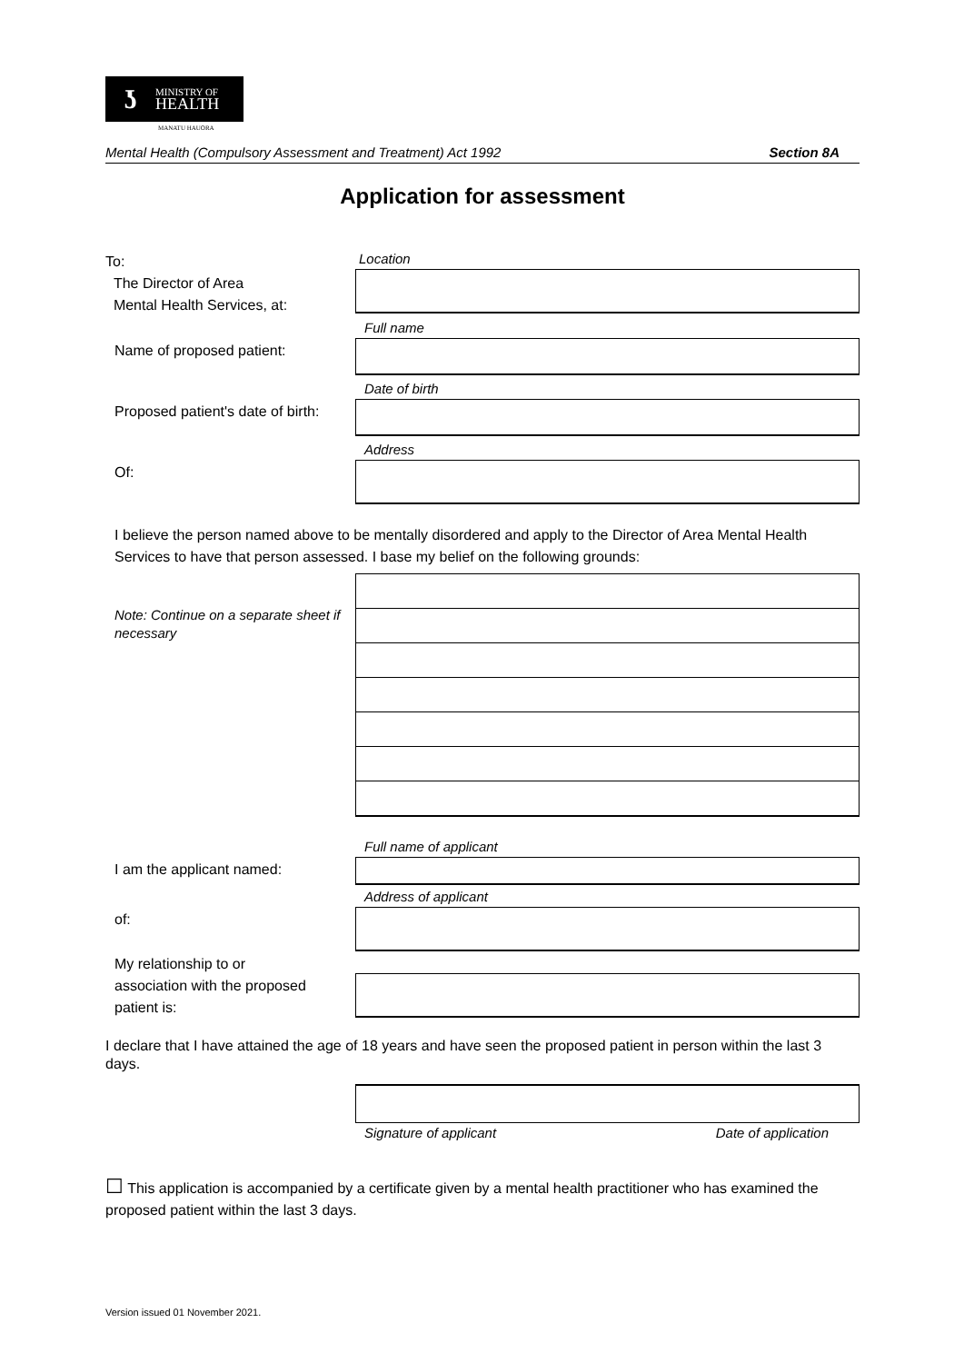ʖ
MINISTRY OF
HEALTH
MANATU HAUORA
Mental Health (Compulsory Assessment and Treatment) Act 1992 Section 8A
Application for assessment
To:
The Director of Area
Mental Health Services, at:
Location
Name of proposed patient:
Full name
Proposed patient's date of birth:
Date of birth
Of:
Address
I believe the person named above to be mentally disordered and apply to the Director of Area Mental Health Services to have that person assessed. I base my belief on the following grounds:
Note: Continue on a separate sheet if necessary
I am the applicant named:
Full name of applicant
of:
Address of applicant
My relationship to or
association with the proposed
patient is:
I declare that I have attained the age of 18 years and have seen the proposed patient in person within the last 3 days.
Signature of applicant Date of application
☐ This application is accompanied by a certificate given by a mental health practitioner who has examined the proposed patient within the last 3 days.
Version issued 01 November 2021.